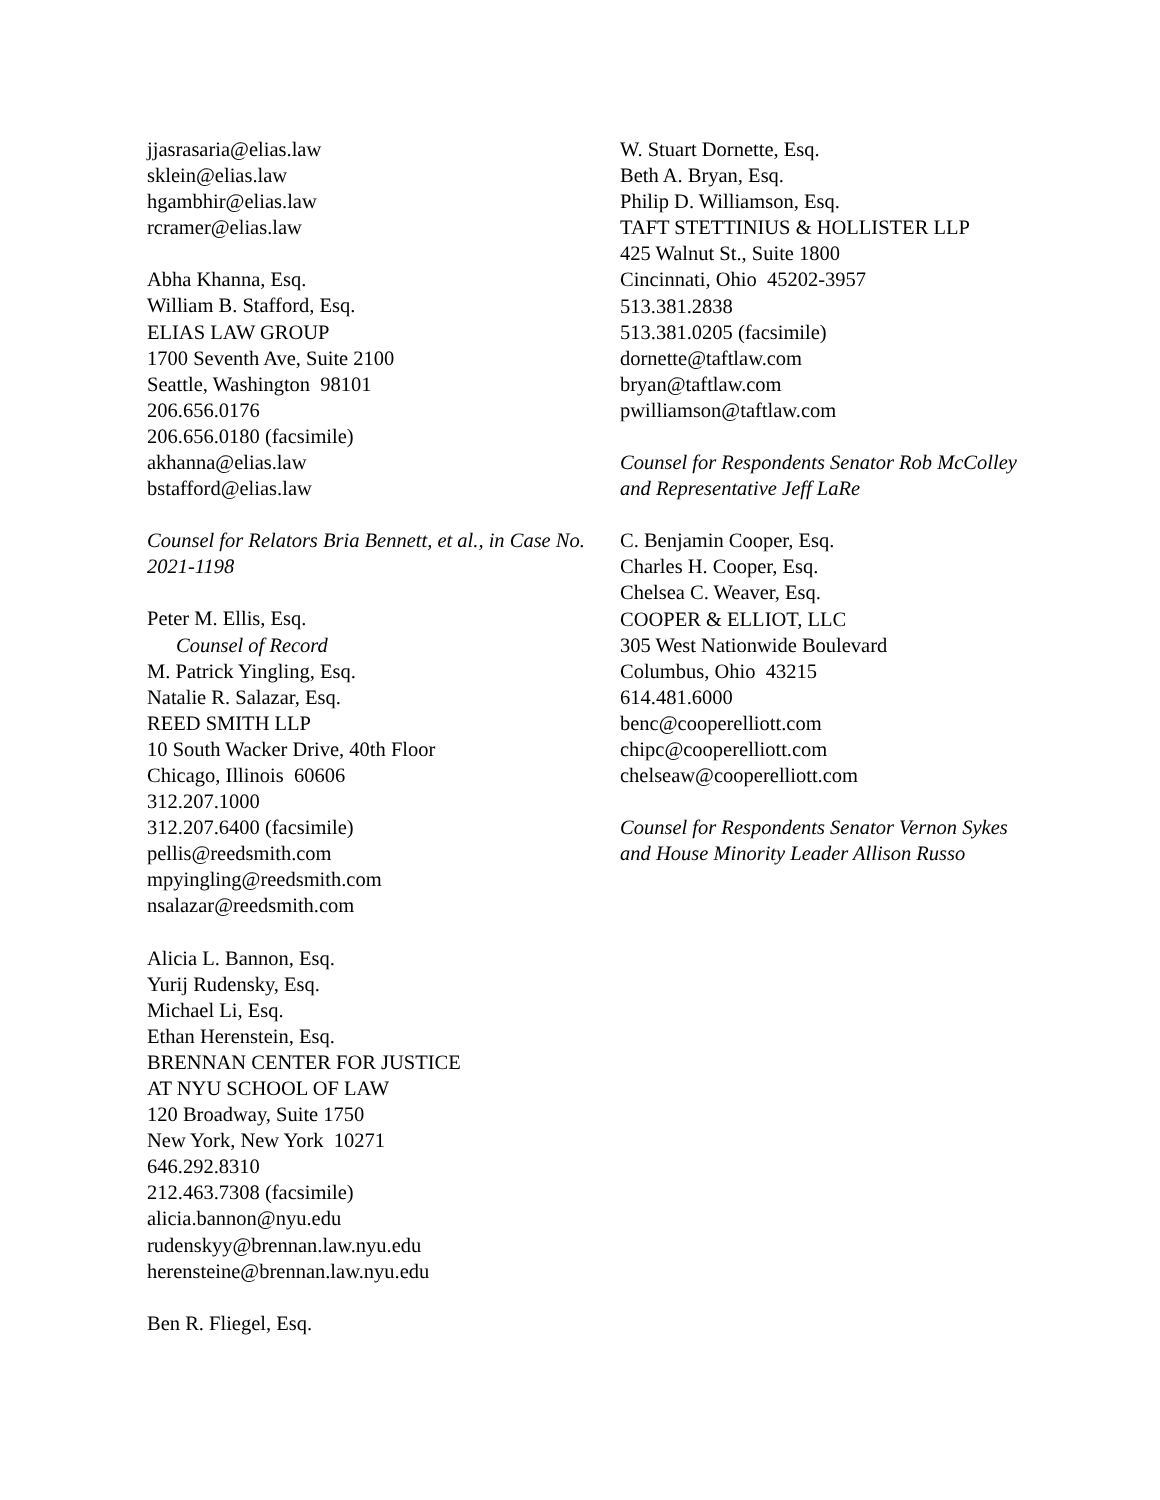jjasrasaria@elias.law
sklein@elias.law
hgambhir@elias.law
rcramer@elias.law
Abha Khanna, Esq.
William B. Stafford, Esq.
ELIAS LAW GROUP
1700 Seventh Ave, Suite 2100
Seattle, Washington 98101
206.656.0176
206.656.0180 (facsimile)
akhanna@elias.law
bstafford@elias.law
Counsel for Relators Bria Bennett, et al., in Case No. 2021-1198
Peter M. Ellis, Esq.
Counsel of Record
M. Patrick Yingling, Esq.
Natalie R. Salazar, Esq.
REED SMITH LLP
10 South Wacker Drive, 40th Floor
Chicago, Illinois 60606
312.207.1000
312.207.6400 (facsimile)
pellis@reedsmith.com
mpyingling@reedsmith.com
nsalazar@reedsmith.com
Alicia L. Bannon, Esq.
Yurij Rudensky, Esq.
Michael Li, Esq.
Ethan Herenstein, Esq.
BRENNAN CENTER FOR JUSTICE
AT NYU SCHOOL OF LAW
120 Broadway, Suite 1750
New York, New York 10271
646.292.8310
212.463.7308 (facsimile)
alicia.bannon@nyu.edu
rudenskyy@brennan.law.nyu.edu
herensteine@brennan.law.nyu.edu
Ben R. Fliegel, Esq.
W. Stuart Dornette, Esq.
Beth A. Bryan, Esq.
Philip D. Williamson, Esq.
TAFT STETTINIUS & HOLLISTER LLP
425 Walnut St., Suite 1800
Cincinnati, Ohio 45202-3957
513.381.2838
513.381.0205 (facsimile)
dornette@taftlaw.com
bryan@taftlaw.com
pwilliamson@taftlaw.com
Counsel for Respondents Senator Rob McColley and Representative Jeff LaRe
C. Benjamin Cooper, Esq.
Charles H. Cooper, Esq.
Chelsea C. Weaver, Esq.
COOPER & ELLIOT, LLC
305 West Nationwide Boulevard
Columbus, Ohio 43215
614.481.6000
benc@cooperelliott.com
chipc@cooperelliott.com
chelseaw@cooperelliott.com
Counsel for Respondents Senator Vernon Sykes and House Minority Leader Allison Russo